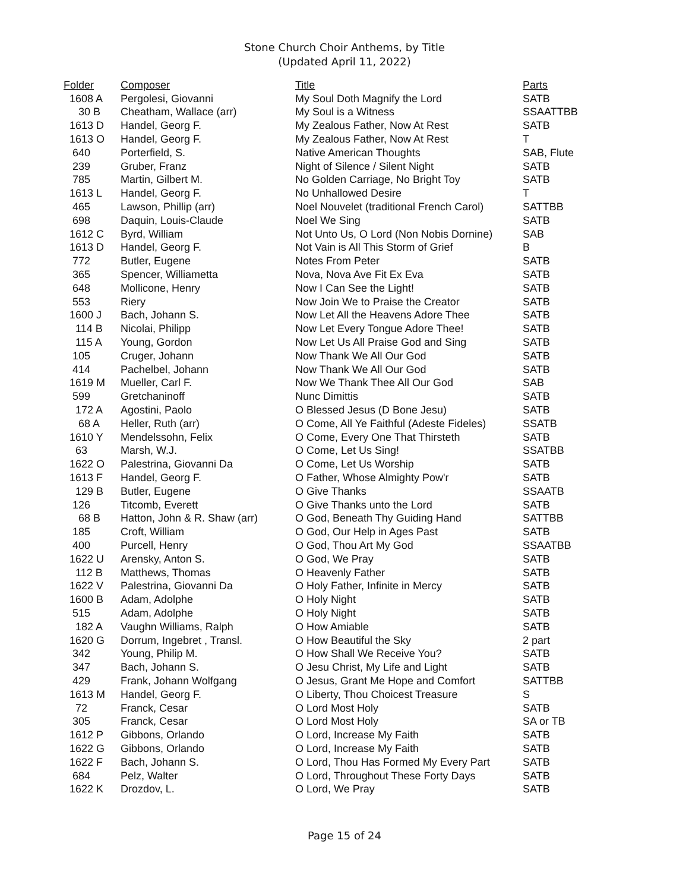Stone Church Choir Anthems, by Title
(Updated April 11, 2022)
| Folder | Composer | Title | Parts |
| --- | --- | --- | --- |
| 1608 A | Pergolesi, Giovanni | My Soul Doth Magnify the Lord | SATB |
| 30 B | Cheatham, Wallace (arr) | My Soul is a Witness | SSAATTBB |
| 1613 D | Handel, Georg F. | My Zealous Father, Now At Rest | SATB |
| 1613 O | Handel, Georg F. | My Zealous Father, Now At Rest | T |
| 640 | Porterfield, S. | Native American Thoughts | SAB, Flute |
| 239 | Gruber, Franz | Night of Silence / Silent Night | SATB |
| 785 | Martin, Gilbert M. | No Golden Carriage, No Bright Toy | SATB |
| 1613 L | Handel, Georg F. | No Unhallowed Desire | T |
| 465 | Lawson, Phillip (arr) | Noel Nouvelet (traditional French Carol) | SATTBB |
| 698 | Daquin, Louis-Claude | Noel We Sing | SATB |
| 1612 C | Byrd, William | Not Unto Us, O Lord (Non Nobis Dornine) | SAB |
| 1613 D | Handel, Georg F. | Not Vain is All This Storm of Grief | B |
| 772 | Butler, Eugene | Notes From Peter | SATB |
| 365 | Spencer, Williametta | Nova, Nova Ave Fit Ex Eva | SATB |
| 648 | Mollicone, Henry | Now I Can See the Light! | SATB |
| 553 | Riery | Now Join We to Praise the Creator | SATB |
| 1600 J | Bach, Johann S. | Now Let All the Heavens Adore Thee | SATB |
| 114 B | Nicolai, Philipp | Now Let Every Tongue Adore Thee! | SATB |
| 115 A | Young, Gordon | Now Let Us All Praise God and Sing | SATB |
| 105 | Cruger, Johann | Now Thank We All Our God | SATB |
| 414 | Pachelbel, Johann | Now Thank We All Our God | SATB |
| 1619 M | Mueller, Carl F. | Now We Thank Thee All Our God | SAB |
| 599 | Gretchaninoff | Nunc Dimittis | SATB |
| 172 A | Agostini, Paolo | O Blessed Jesus (D Bone Jesu) | SATB |
| 68 A | Heller, Ruth (arr) | O Come, All Ye Faithful (Adeste Fideles) | SSATB |
| 1610 Y | Mendelssohn, Felix | O Come, Every One That Thirsteth | SATB |
| 63 | Marsh, W.J. | O Come, Let Us Sing! | SSATBB |
| 1622 O | Palestrina, Giovanni Da | O Come, Let Us Worship | SATB |
| 1613 F | Handel, Georg F. | O Father, Whose Almighty Pow'r | SATB |
| 129 B | Butler, Eugene | O Give Thanks | SSAATB |
| 126 | Titcomb, Everett | O Give Thanks unto the Lord | SATB |
| 68 B | Hatton, John & R. Shaw (arr) | O God, Beneath Thy Guiding Hand | SATTBB |
| 185 | Croft, William | O God, Our Help in Ages Past | SATB |
| 400 | Purcell, Henry | O God, Thou Art My God | SSAATBB |
| 1622 U | Arensky, Anton S. | O God, We Pray | SATB |
| 112 B | Matthews, Thomas | O Heavenly Father | SATB |
| 1622 V | Palestrina, Giovanni Da | O Holy Father, Infinite in Mercy | SATB |
| 1600 B | Adam, Adolphe | O Holy Night | SATB |
| 515 | Adam, Adolphe | O Holy Night | SATB |
| 182 A | Vaughn Williams, Ralph | O How Amiable | SATB |
| 1620 G | Dorrum, Ingebret , Transl. | O How Beautiful the Sky | 2 part |
| 342 | Young, Philip M. | O How Shall We Receive You? | SATB |
| 347 | Bach, Johann S. | O Jesu Christ, My Life and Light | SATB |
| 429 | Frank, Johann Wolfgang | O Jesus, Grant Me Hope and Comfort | SATTBB |
| 1613 M | Handel, Georg F. | O Liberty, Thou Choicest Treasure | S |
| 72 | Franck, Cesar | O Lord Most Holy | SATB |
| 305 | Franck, Cesar | O Lord Most Holy | SA or TB |
| 1612 P | Gibbons, Orlando | O Lord, Increase My Faith | SATB |
| 1622 G | Gibbons, Orlando | O Lord, Increase My Faith | SATB |
| 1622 F | Bach, Johann S. | O Lord, Thou Has Formed My Every Part | SATB |
| 684 | Pelz, Walter | O Lord, Throughout These Forty Days | SATB |
| 1622 K | Drozdov, L. | O Lord, We Pray | SATB |
Page 15 of 24